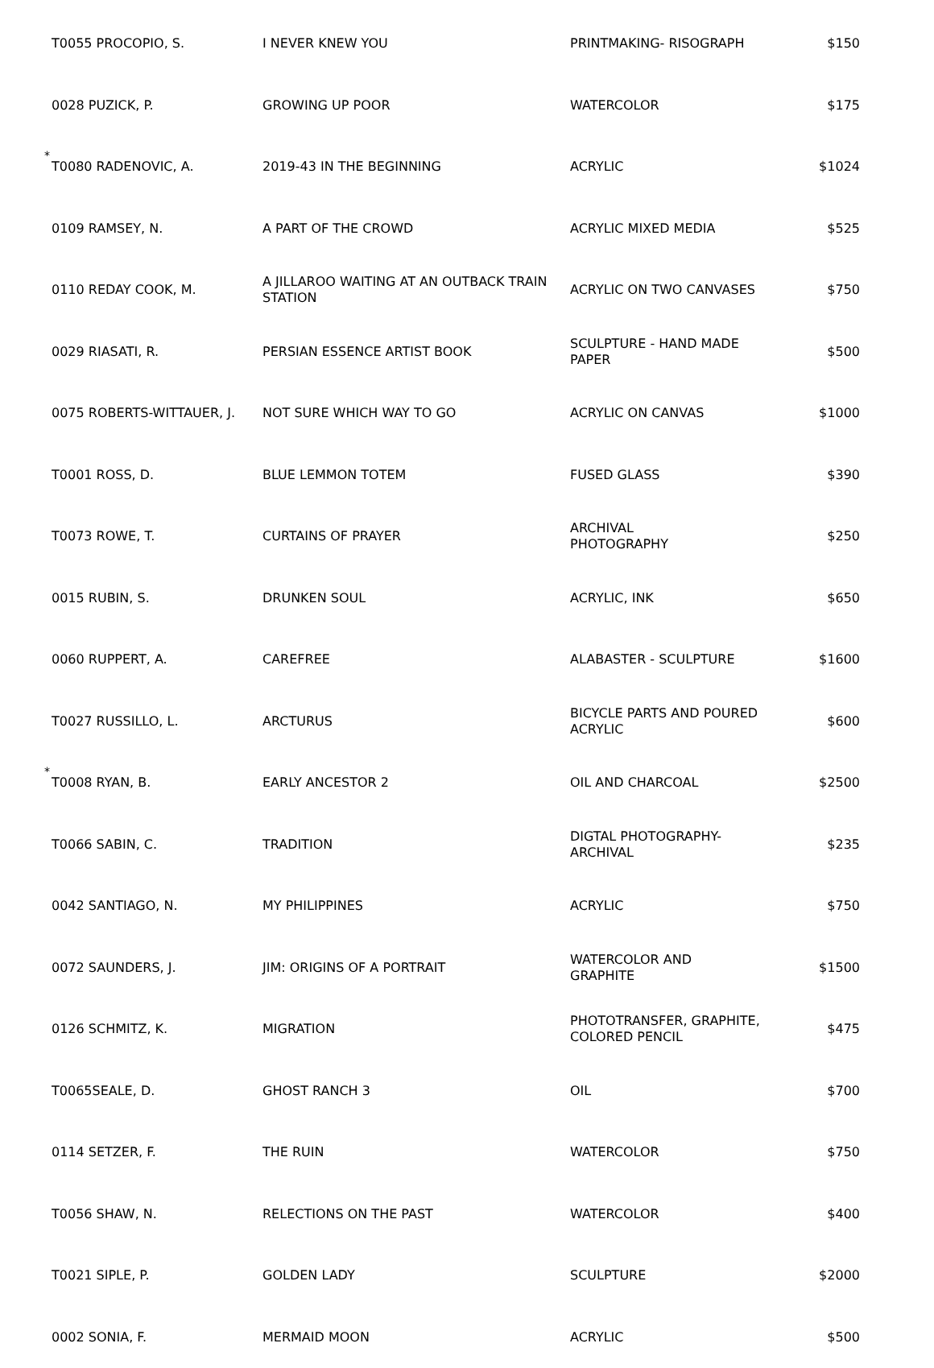| | T0055 PROCOPIO, S. | I NEVER KNEW YOU | PRINTMAKING- RISOGRAPH | $150 |
| | 0028 PUZICK, P. | GROWING UP POOR | WATERCOLOR | $175 |
| * | T0080 RADENOVIC, A. | 2019-43 IN THE BEGINNING | ACRYLIC | $1024 |
| | 0109 RAMSEY, N. | A PART OF THE CROWD | ACRYLIC MIXED MEDIA | $525 |
| | 0110 REDAY COOK, M. | A JILLAROO WAITING AT AN OUTBACK TRAIN STATION | ACRYLIC ON TWO CANVASES | $750 |
| | 0029 RIASATI, R. | PERSIAN ESSENCE ARTIST BOOK | SCULPTURE - HAND MADE PAPER | $500 |
| | 0075 ROBERTS-WITTAUER, J. | NOT SURE WHICH WAY TO GO | ACRYLIC ON CANVAS | $1000 |
| | T0001 ROSS, D. | BLUE LEMMON TOTEM | FUSED GLASS | $390 |
| | T0073 ROWE, T. | CURTAINS OF PRAYER | ARCHIVAL PHOTOGRAPHY | $250 |
| | 0015 RUBIN, S. | DRUNKEN SOUL | ACRYLIC, INK | $650 |
| | 0060 RUPPERT, A. | CAREFREE | ALABASTER - SCULPTURE | $1600 |
| | T0027 RUSSILLO, L. | ARCTURUS | BICYCLE PARTS AND POURED ACRYLIC | $600 |
| * | T0008 RYAN, B. | EARLY ANCESTOR 2 | OIL AND CHARCOAL | $2500 |
| | T0066 SABIN, C. | TRADITION | DIGTAL PHOTOGRAPHY- ARCHIVAL | $235 |
| | 0042 SANTIAGO, N. | MY PHILIPPINES | ACRYLIC | $750 |
| | 0072 SAUNDERS, J. | JIM: ORIGINS OF A PORTRAIT | WATERCOLOR AND GRAPHITE | $1500 |
| | 0126 SCHMITZ, K. | MIGRATION | PHOTOTRANSFER, GRAPHITE, COLORED PENCIL | $475 |
| | T0065SEALE, D. | GHOST RANCH 3 | OIL | $700 |
| | 0114 SETZER, F. | THE RUIN | WATERCOLOR | $750 |
| | T0056 SHAW, N. | RELECTIONS ON THE PAST | WATERCOLOR | $400 |
| | T0021 SIPLE, P. | GOLDEN LADY | SCULPTURE | $2000 |
| | 0002 SONIA, F. | MERMAID MOON | ACRYLIC | $500 |